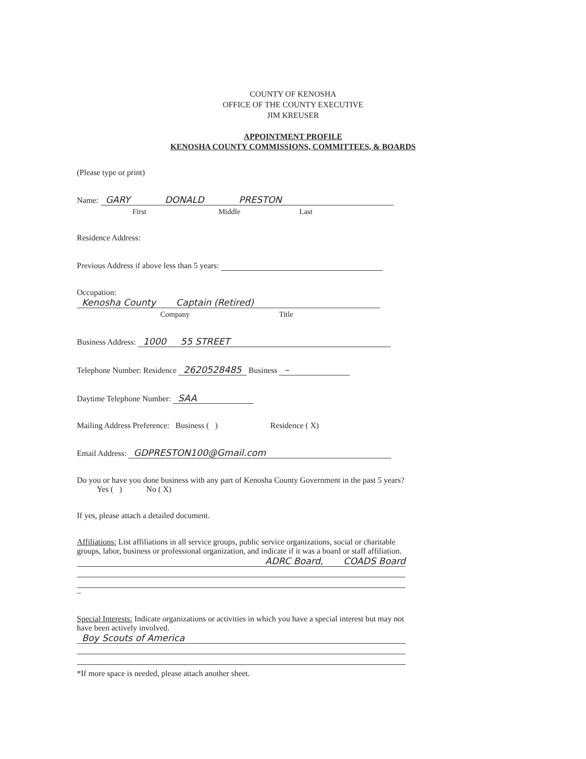COUNTY OF KENOSHA
OFFICE OF THE COUNTY EXECUTIVE
JIM KREUSER
APPOINTMENT PROFILE
KENOSHA COUNTY COMMISSIONS, COMMITTEES, & BOARDS
(Please type or print)
Name: GARY DONALD PRESTON
First Middle Last
Residence Address:
Previous Address if above less than 5 years:
Occupation: Kenosha County Captain (Retired)
Company Title
Business Address: 1000 55 STREET
Telephone Number: Residence 2620528485 Business –
Daytime Telephone Number: SAA
Mailing Address Preference: Business ( ) Residence ( X)
Email Address: GDPRESTON100@Gmail.com
Do you or have you done business with any part of Kenosha County Government in the past 5 years? Yes ( ) No ( X)
If yes, please attach a detailed document.
Affiliations: List affiliations in all service groups, public service organizations, social or charitable groups, labor, business or professional organization, and indicate if it was a board or staff affiliation.
ADRC Board, COADS Board
–
Special Interests: Indicate organizations or activities in which you have a special interest but may not have been actively involved.
Boy Scouts of America
*If more space is needed, please attach another sheet.